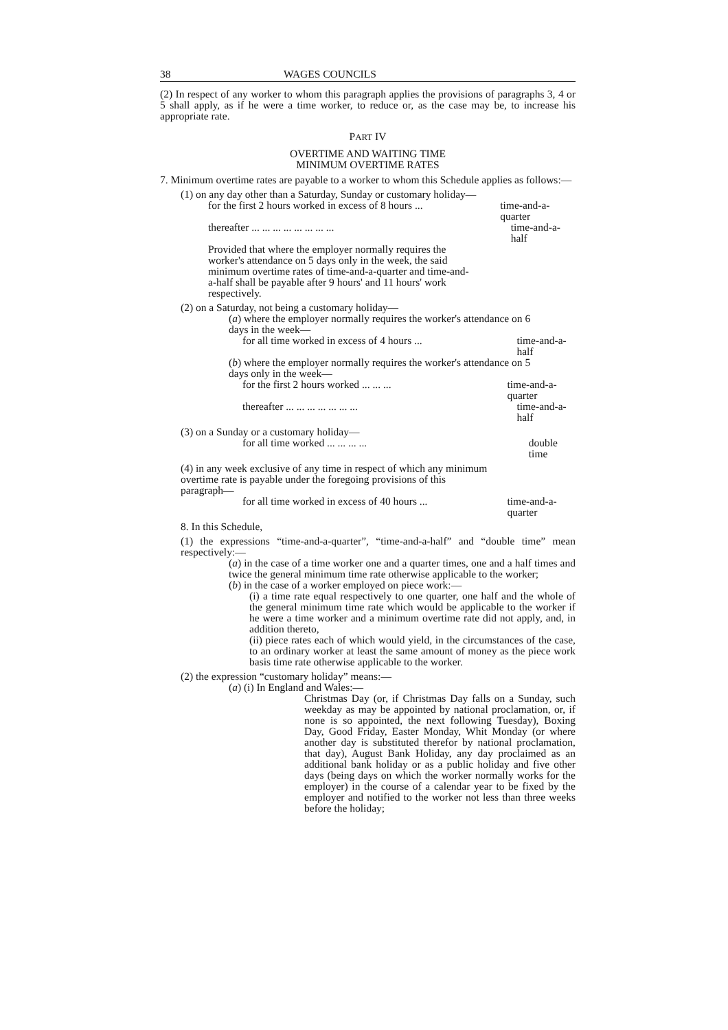38 WAGES COUNCILS
(2) In respect of any worker to whom this paragraph applies the provisions of paragraphs 3, 4 or 5 shall apply, as if he were a time worker, to reduce or, as the case may be, to increase his appropriate rate.
PART IV
OVERTIME AND WAITING TIME
MINIMUM OVERTIME RATES
7. Minimum overtime rates are payable to a worker to whom this Schedule applies as follows:—
(1) on any day other than a Saturday, Sunday or customary holiday—
for the first 2 hours worked in excess of 8 hours ...
time-and-a-quarter
thereafter ... ... ... ... ... ... ... ... time-and-a-half
Provided that where the employer normally requires the worker's attendance on 5 days only in the week, the said minimum overtime rates of time-and-a-quarter and time-and-a-half shall be payable after 9 hours' and 11 hours' work respectively.
(2) on a Saturday, not being a customary holiday—
(a) where the employer normally requires the worker's attendance on 6 days in the week—
for all time worked in excess of 4 hours ... time-and-a-half
(b) where the employer normally requires the worker's attendance on 5 days only in the week—
for the first 2 hours worked ... ... ... time-and-a-quarter
thereafter ... ... ... ... ... ... ... time-and-a-half
(3) on a Sunday or a customary holiday—
for all time worked ... ... ... ... double time
(4) in any week exclusive of any time in respect of which any minimum overtime rate is payable under the foregoing provisions of this paragraph—
for all time worked in excess of 40 hours ... time-and-a-quarter
8. In this Schedule,
(1) the expressions “time-and-a-quarter”, “time-and-a-half” and “double time” mean respectively:—
(a) in the case of a time worker one and a quarter times, one and a half times and twice the general minimum time rate otherwise applicable to the worker;
(b) in the case of a worker employed on piece work:—
(i) a time rate equal respectively to one quarter, one half and the whole of the general minimum time rate which would be applicable to the worker if he were a time worker and a minimum overtime rate did not apply, and, in addition thereto,
(ii) piece rates each of which would yield, in the circumstances of the case, to an ordinary worker at least the same amount of money as the piece work basis time rate otherwise applicable to the worker.
(2) the expression “customary holiday” means:—
(a) (i) In England and Wales:—
Christmas Day (or, if Christmas Day falls on a Sunday, such weekday as may be appointed by national proclamation, or, if none is so appointed, the next following Tuesday), Boxing Day, Good Friday, Easter Monday, Whit Monday (or where another day is substituted therefor by national proclamation, that day), August Bank Holiday, any day proclaimed as an additional bank holiday or as a public holiday and five other days (being days on which the worker normally works for the employer) in the course of a calendar year to be fixed by the employer and notified to the worker not less than three weeks before the holiday;